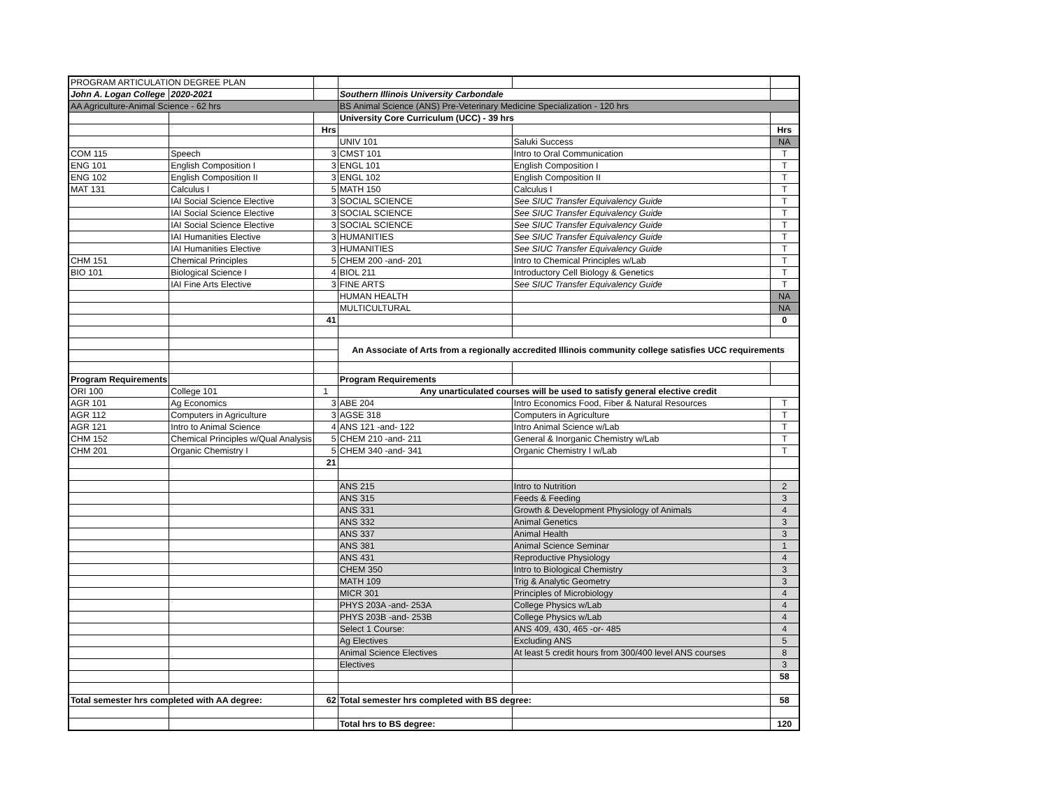| PROGRAM ARTICULATION DEGREE PLAN | | | | | |
| John A. Logan College | 2020-2021 | | Southern Illinois University Carbondale | | |
| AA Agriculture-Animal Science - 62 hrs | | | BS Animal Science (ANS) Pre-Veterinary Medicine Specialization - 120 hrs | | |
| | | | University Core Curriculum (UCC) - 39 hrs | | |
| | | Hrs | | | Hrs |
| | | | UNIV 101 | Saluki Success | NA |
| COM 115 | Speech | 3 | CMST 101 | Intro to Oral Communication | T |
| ENG 101 | English Composition I | 3 | ENGL 101 | English Composition I | T |
| ENG 102 | English Composition II | 3 | ENGL 102 | English Composition II | T |
| MAT 131 | Calculus I | 5 | MATH 150 | Calculus I | T |
| | IAI Social Science Elective | 3 | SOCIAL SCIENCE | See SIUC Transfer Equivalency Guide | T |
| | IAI Social Science Elective | 3 | SOCIAL SCIENCE | See SIUC Transfer Equivalency Guide | T |
| | IAI Social Science Elective | 3 | SOCIAL SCIENCE | See SIUC Transfer Equivalency Guide | T |
| | IAI Humanities Elective | 3 | HUMANITIES | See SIUC Transfer Equivalency Guide | T |
| | IAI Humanities Elective | 3 | HUMANITIES | See SIUC Transfer Equivalency Guide | T |
| CHM 151 | Chemical Principles | 5 | CHEM 200 -and- 201 | Intro to Chemical Principles w/Lab | T |
| BIO 101 | Biological Science I | 4 | BIOL 211 | Introductory Cell Biology & Genetics | T |
| | IAI Fine Arts Elective | 3 | FINE ARTS | See SIUC Transfer Equivalency Guide | T |
| | | | HUMAN HEALTH | | NA |
| | | | MULTICULTURAL | | NA |
| | | 41 | | | 0 |
| | | | An Associate of Arts from a regionally accredited Illinois community college satisfies UCC requirements | | |
| Program Requirements | | | Program Requirements | | |
| ORI 100 | College 101 | 1 | Any unarticulated courses will be used to satisfy general elective credit | | |
| AGR 101 | Ag Economics | 3 | ABE 204 | Intro Economics Food, Fiber & Natural Resources | T |
| AGR 112 | Computers in Agriculture | 3 | AGSE 318 | Computers in Agriculture | T |
| AGR 121 | Intro to Animal Science | 4 | ANS 121 -and- 122 | Intro Animal Science w/Lab | T |
| CHM 152 | Chemical Principles w/Qual Analysis | 5 | CHEM 210 -and- 211 | General & Inorganic Chemistry w/Lab | T |
| CHM 201 | Organic Chemistry I | 5 | CHEM 340 -and- 341 | Organic Chemistry I w/Lab | T |
| | | 21 | | | |
| | | | ANS 215 | Intro to Nutrition | 2 |
| | | | ANS 315 | Feeds & Feeding | 3 |
| | | | ANS 331 | Growth & Development Physiology of Animals | 4 |
| | | | ANS 332 | Animal Genetics | 3 |
| | | | ANS 337 | Animal Health | 3 |
| | | | ANS 381 | Animal Science Seminar | 1 |
| | | | ANS 431 | Reproductive Physiology | 4 |
| | | | CHEM 350 | Intro to Biological Chemistry | 3 |
| | | | MATH 109 | Trig & Analytic Geometry | 3 |
| | | | MICR 301 | Principles of Microbiology | 4 |
| | | | PHYS 203A -and- 253A | College Physics w/Lab | 4 |
| | | | PHYS 203B -and- 253B | College Physics w/Lab | 4 |
| | | | Select 1 Course: | ANS 409, 430, 465 -or- 485 | 4 |
| | | | Ag Electives | Excluding ANS | 5 |
| | | | Animal Science Electives | At least 5 credit hours from 300/400 level ANS courses | 8 |
| | | | Electives | | 3 |
| | | | | | 58 |
| Total semester hrs completed with AA degree: | | 62 | Total semester hrs completed with BS degree: | | 58 |
| | | | Total hrs to BS degree: | | 120 |